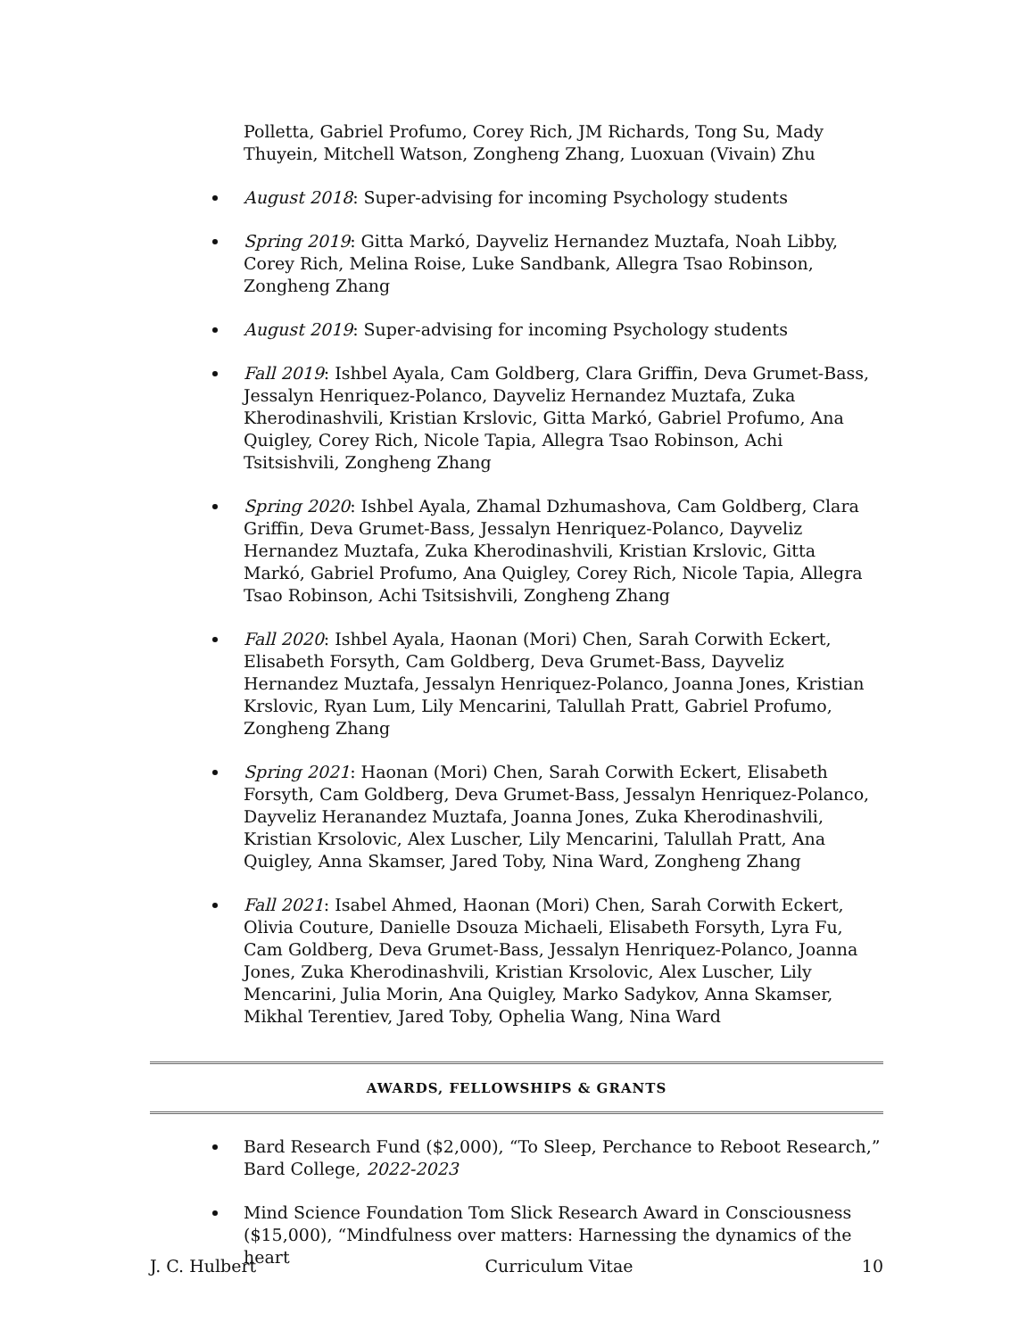Polletta, Gabriel Profumo, Corey Rich, JM Richards, Tong Su, Mady Thuyein, Mitchell Watson, Zongheng Zhang, Luoxuan (Vivain) Zhu
August 2018: Super-advising for incoming Psychology students
Spring 2019: Gitta Markó, Dayveliz Hernandez Muztafa, Noah Libby, Corey Rich, Melina Roise, Luke Sandbank, Allegra Tsao Robinson, Zongheng Zhang
August 2019: Super-advising for incoming Psychology students
Fall 2019: Ishbel Ayala, Cam Goldberg, Clara Griffin, Deva Grumet-Bass, Jessalyn Henriquez-Polanco, Dayveliz Hernandez Muztafa, Zuka Kherodinashvili, Kristian Krslovic, Gitta Markó, Gabriel Profumo, Ana Quigley, Corey Rich, Nicole Tapia, Allegra Tsao Robinson, Achi Tsitsishvili, Zongheng Zhang
Spring 2020: Ishbel Ayala, Zhamal Dzhumashova, Cam Goldberg, Clara Griffin, Deva Grumet-Bass, Jessalyn Henriquez-Polanco, Dayveliz Hernandez Muztafa, Zuka Kherodinashvili, Kristian Krslovic, Gitta Markó, Gabriel Profumo, Ana Quigley, Corey Rich, Nicole Tapia, Allegra Tsao Robinson, Achi Tsitsishvili, Zongheng Zhang
Fall 2020: Ishbel Ayala, Haonan (Mori) Chen, Sarah Corwith Eckert, Elisabeth Forsyth, Cam Goldberg, Deva Grumet-Bass, Dayveliz Hernandez Muztafa, Jessalyn Henriquez-Polanco, Joanna Jones, Kristian Krslovic, Ryan Lum, Lily Mencarini, Talullah Pratt, Gabriel Profumo, Zongheng Zhang
Spring 2021: Haonan (Mori) Chen, Sarah Corwith Eckert, Elisabeth Forsyth, Cam Goldberg, Deva Grumet-Bass, Jessalyn Henriquez-Polanco, Dayveliz Heranandez Muztafa, Joanna Jones, Zuka Kherodinashvili, Kristian Krsolovic, Alex Luscher, Lily Mencarini, Talullah Pratt, Ana Quigley, Anna Skamser, Jared Toby, Nina Ward, Zongheng Zhang
Fall 2021: Isabel Ahmed, Haonan (Mori) Chen, Sarah Corwith Eckert, Olivia Couture, Danielle Dsouza Michaeli, Elisabeth Forsyth, Lyra Fu, Cam Goldberg, Deva Grumet-Bass, Jessalyn Henriquez-Polanco, Joanna Jones, Zuka Kherodinashvili, Kristian Krsolovic, Alex Luscher, Lily Mencarini, Julia Morin, Ana Quigley, Marko Sadykov, Anna Skamser, Mikhal Terentiev, Jared Toby, Ophelia Wang, Nina Ward
AWARDS, FELLOWSHIPS & GRANTS
Bard Research Fund ($2,000), “To Sleep, Perchance to Reboot Research,” Bard College, 2022-2023
Mind Science Foundation Tom Slick Research Award in Consciousness ($15,000), “Mindfulness over matters: Harnessing the dynamics of the heart
J. C. Hulbert Curriculum Vitae 10